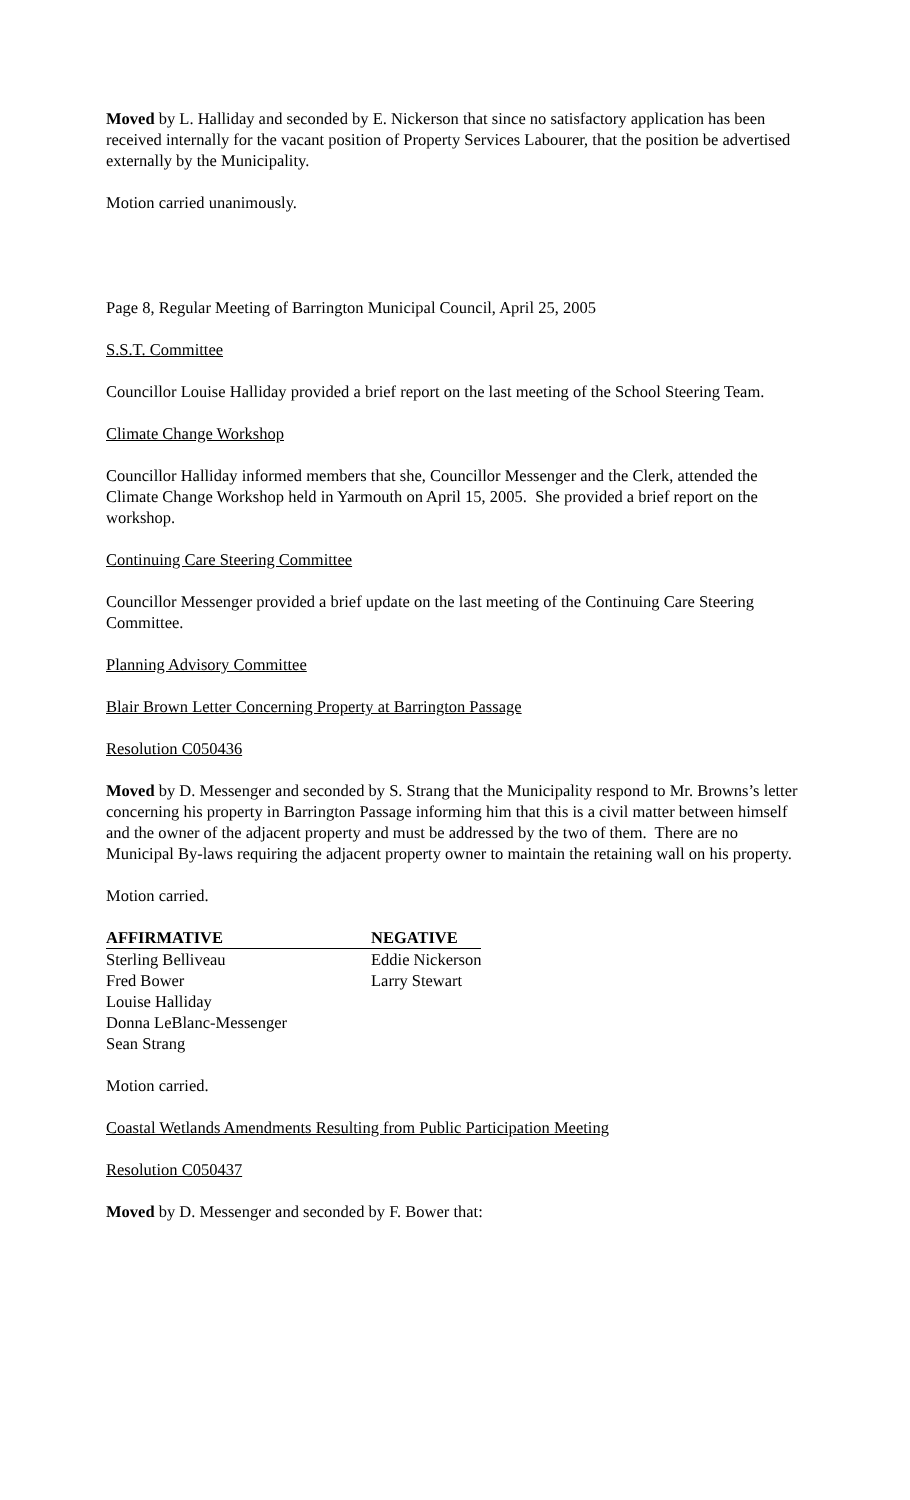Moved by L. Halliday and seconded by E. Nickerson that since no satisfactory application has been received internally for the vacant position of Property Services Labourer, that the position be advertised externally by the Municipality.
Motion carried unanimously.
Page 8, Regular Meeting of Barrington Municipal Council, April 25, 2005
S.S.T. Committee
Councillor Louise Halliday provided a brief report on the last meeting of the School Steering Team.
Climate Change Workshop
Councillor Halliday informed members that she, Councillor Messenger and the Clerk, attended the Climate Change Workshop held in Yarmouth on April 15, 2005. She provided a brief report on the workshop.
Continuing Care Steering Committee
Councillor Messenger provided a brief update on the last meeting of the Continuing Care Steering Committee.
Planning Advisory Committee
Blair Brown Letter Concerning Property at Barrington Passage
Resolution C050436
Moved by D. Messenger and seconded by S. Strang that the Municipality respond to Mr. Browns’s letter concerning his property in Barrington Passage informing him that this is a civil matter between himself and the owner of the adjacent property and must be addressed by the two of them. There are no Municipal By-laws requiring the adjacent property owner to maintain the retaining wall on his property.
Motion carried.
| AFFIRMATIVE | NEGATIVE |
| --- | --- |
| Sterling Belliveau | Eddie Nickerson |
| Fred Bower | Larry Stewart |
| Louise Halliday | |
| Donna LeBlanc-Messenger | |
| Sean Strang | |
Motion carried.
Coastal Wetlands Amendments Resulting from Public Participation Meeting
Resolution C050437
Moved by D. Messenger and seconded by F. Bower that: